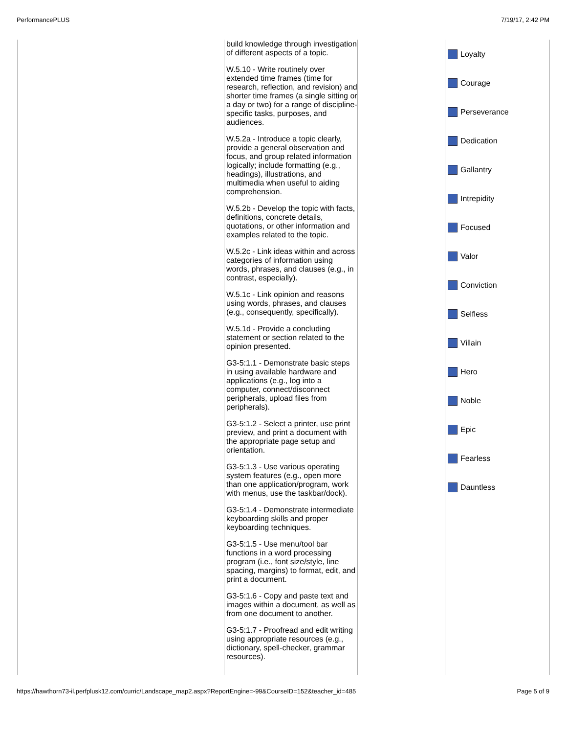PerformancePLUS 7/19/17, 2:42 PM
| | | | build knowledge through investigation of different aspects of a topic. W.5.10 - Write routinely over extended time frames (time for research, reflection, and revision) and shorter time frames (a single sitting or a day or two) for a range of discipline-specific tasks, purposes, and audiences. W.5.2a - Introduce a topic clearly, provide a general observation and focus, and group related information logically; include formatting (e.g., headings), illustrations, and multimedia when useful to aiding comprehension. W.5.2b - Develop the topic with facts, definitions, concrete details, quotations, or other information and examples related to the topic. W.5.2c - Link ideas within and across categories of information using words, phrases, and clauses (e.g., in contrast, especially). W.5.1c - Link opinion and reasons using words, phrases, and clauses (e.g., consequently, specifically). W.5.1d - Provide a concluding statement or section related to the opinion presented. G3-5:1.1 - Demonstrate basic steps in using available hardware and applications (e.g., log into a computer, connect/disconnect peripherals, upload files from peripherals). G3-5:1.2 - Select a printer, use print preview, and print a document with the appropriate page setup and orientation. G3-5:1.3 - Use various operating system features (e.g., open more than one application/program, work with menus, use the taskbar/dock). G3-5:1.4 - Demonstrate intermediate keyboarding skills and proper keyboarding techniques. G3-5:1.5 - Use menu/tool bar functions in a word processing program (i.e., font size/style, line spacing, margins) to format, edit, and print a document. G3-5:1.6 - Copy and paste text and images within a document, as well as from one document to another. G3-5:1.7 - Proofread and edit writing using appropriate resources (e.g., dictionary, spell-checker, grammar resources). | | Loyalty Courage Perseverance Dedication Gallantry Intrepidity Focused Valor Conviction Selfless Villain Hero Noble Epic Fearless Dauntless |
https://hawthorn73-il.perfplusk12.com/curric/Landscape_map2.aspx?ReportEngine=-99&CourseID=152&teacher_id=485 Page 5 of 9